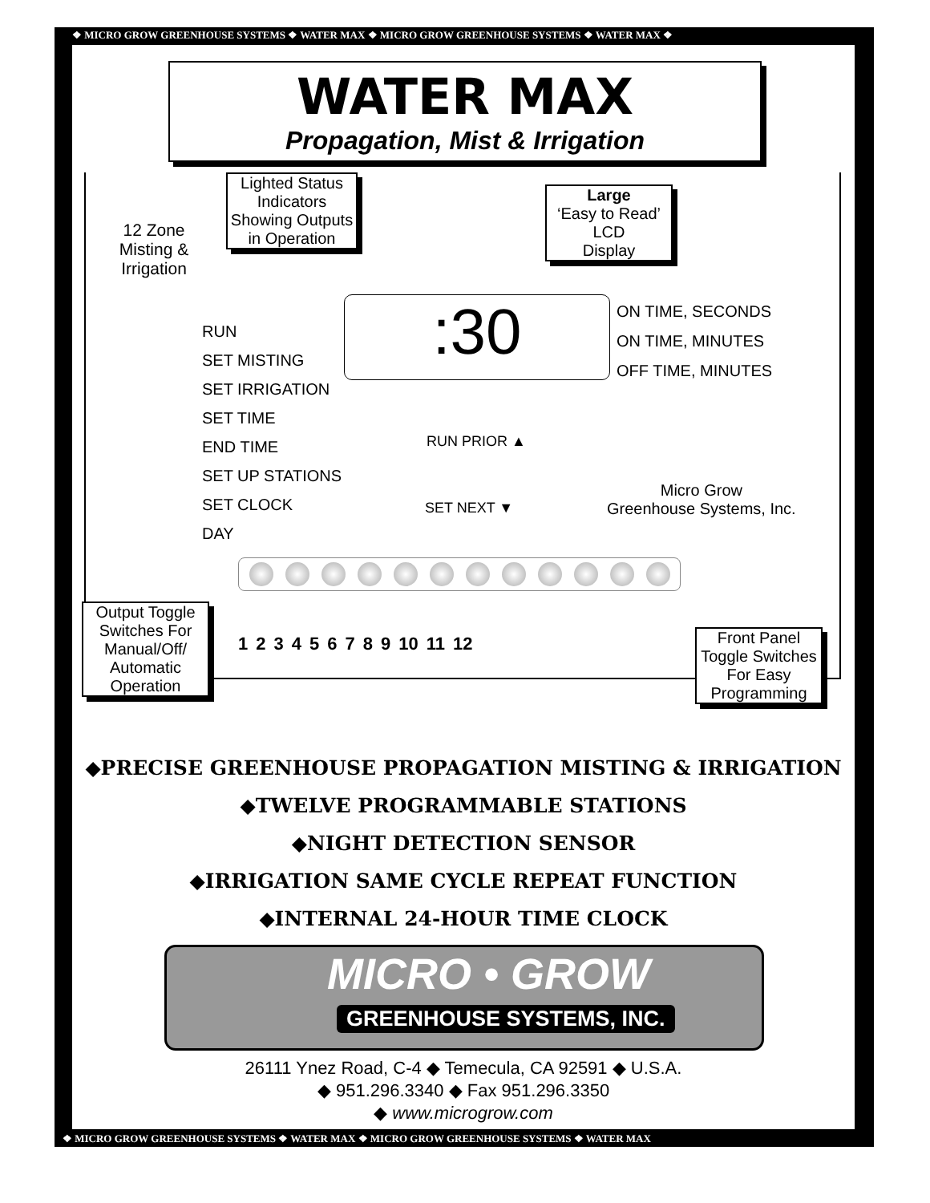❖ MICRO GROW GREENHOUSE SYSTEMS ❖ WATER MAX ❖ MICRO GROW GREENHOUSE SYSTEMS ❖ WATER MAX ❖
WATER MAX
Propagation, Mist & Irrigation
Lighted Status Indicators Showing Outputs in Operation
Large
‘Easy to Read’
LCD
Display
12 Zone Misting & Irrigation
RUN
SET MISTING
SET IRRIGATION
SET TIME
END TIME
SET UP STATIONS
SET CLOCK
DAY
:30
ON TIME, SECONDS
ON TIME, MINUTES
OFF TIME, MINUTES
RUN PRIOR ▲
SET NEXT ▼
Micro Grow
Greenhouse Systems, Inc.
1 2 3 4 5 6 7 8 9 10 11 12
Output Toggle Switches For Manual/Off/ Automatic Operation
Front Panel Toggle Switches For Easy Programming
◆PRECISE GREENHOUSE PROPAGATION MISTING & IRRIGATION
◆TWELVE PROGRAMMABLE STATIONS
◆NIGHT DETECTION SENSOR
◆IRRIGATION SAME CYCLE REPEAT FUNCTION
◆INTERNAL 24-HOUR TIME CLOCK
MICRO • GROW
GREENHOUSE SYSTEMS, INC.
26111 Ynez Road, C-4 ◆ Temecula, CA 92591 ◆ U.S.A.
◆ 951.296.3340 ◆ Fax 951.296.3350
◆ www.microgrow.com
❖ MICRO GROW GREENHOUSE SYSTEMS ❖ WATER MAX ❖ MICRO GROW GREENHOUSE SYSTEMS ❖ WATER MAX